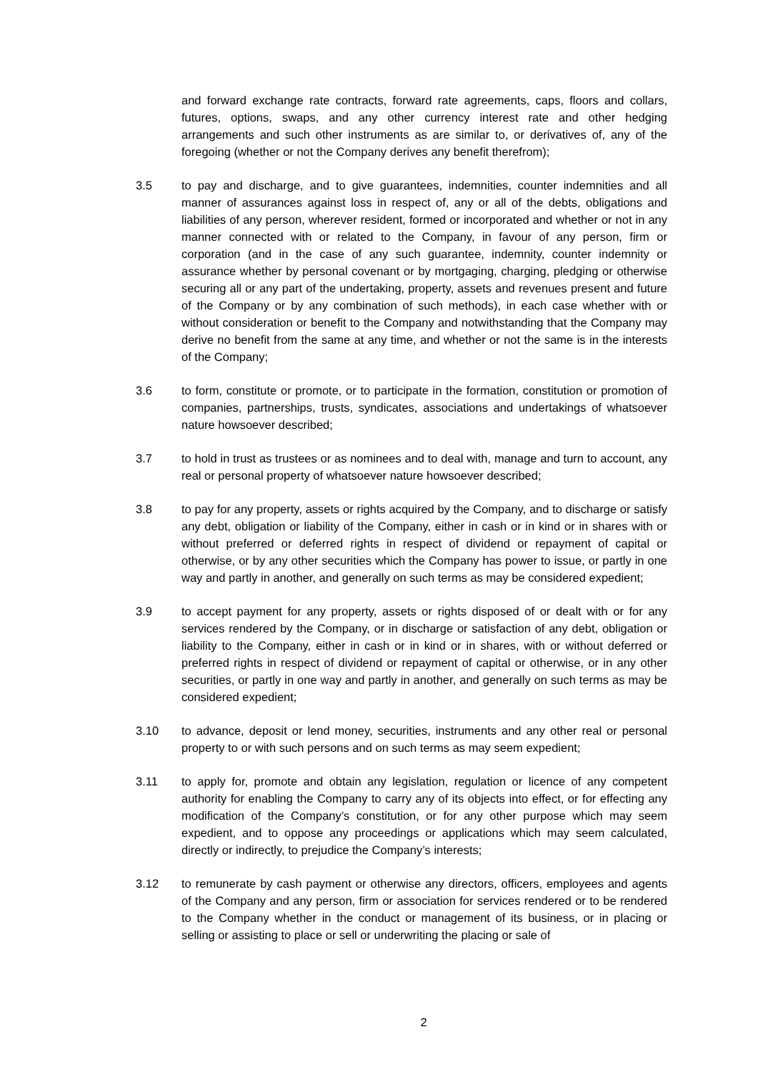and forward exchange rate contracts, forward rate agreements, caps, floors and collars, futures, options, swaps, and any other currency interest rate and other hedging arrangements and such other instruments as are similar to, or derivatives of, any of the foregoing (whether or not the Company derives any benefit therefrom);
3.5 to pay and discharge, and to give guarantees, indemnities, counter indemnities and all manner of assurances against loss in respect of, any or all of the debts, obligations and liabilities of any person, wherever resident, formed or incorporated and whether or not in any manner connected with or related to the Company, in favour of any person, firm or corporation (and in the case of any such guarantee, indemnity, counter indemnity or assurance whether by personal covenant or by mortgaging, charging, pledging or otherwise securing all or any part of the undertaking, property, assets and revenues present and future of the Company or by any combination of such methods), in each case whether with or without consideration or benefit to the Company and notwithstanding that the Company may derive no benefit from the same at any time, and whether or not the same is in the interests of the Company;
3.6 to form, constitute or promote, or to participate in the formation, constitution or promotion of companies, partnerships, trusts, syndicates, associations and undertakings of whatsoever nature howsoever described;
3.7 to hold in trust as trustees or as nominees and to deal with, manage and turn to account, any real or personal property of whatsoever nature howsoever described;
3.8 to pay for any property, assets or rights acquired by the Company, and to discharge or satisfy any debt, obligation or liability of the Company, either in cash or in kind or in shares with or without preferred or deferred rights in respect of dividend or repayment of capital or otherwise, or by any other securities which the Company has power to issue, or partly in one way and partly in another, and generally on such terms as may be considered expedient;
3.9 to accept payment for any property, assets or rights disposed of or dealt with or for any services rendered by the Company, or in discharge or satisfaction of any debt, obligation or liability to the Company, either in cash or in kind or in shares, with or without deferred or preferred rights in respect of dividend or repayment of capital or otherwise, or in any other securities, or partly in one way and partly in another, and generally on such terms as may be considered expedient;
3.10 to advance, deposit or lend money, securities, instruments and any other real or personal property to or with such persons and on such terms as may seem expedient;
3.11 to apply for, promote and obtain any legislation, regulation or licence of any competent authority for enabling the Company to carry any of its objects into effect, or for effecting any modification of the Company’s constitution, or for any other purpose which may seem expedient, and to oppose any proceedings or applications which may seem calculated, directly or indirectly, to prejudice the Company’s interests;
3.12 to remunerate by cash payment or otherwise any directors, officers, employees and agents of the Company and any person, firm or association for services rendered or to be rendered to the Company whether in the conduct or management of its business, or in placing or selling or assisting to place or sell or underwriting the placing or sale of
2